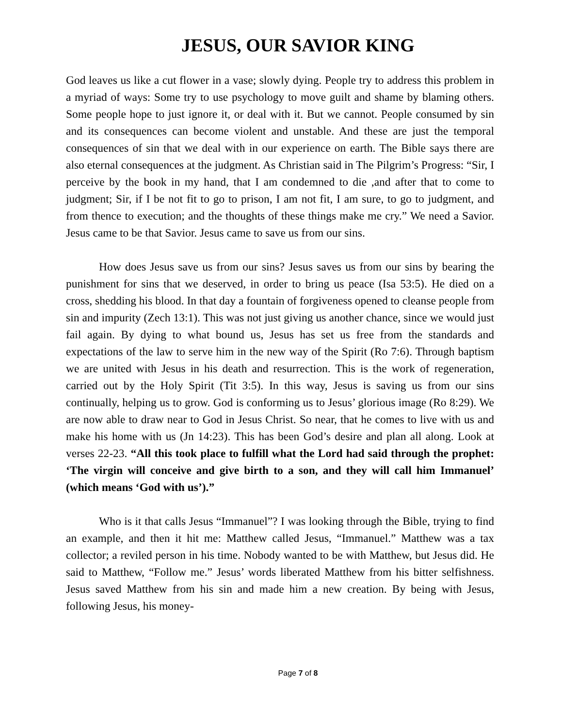JESUS, OUR SAVIOR KING
God leaves us like a cut flower in a vase; slowly dying. People try to address this problem in a myriad of ways: Some try to use psychology to move guilt and shame by blaming others. Some people hope to just ignore it, or deal with it. But we cannot. People consumed by sin and its consequences can become violent and unstable. And these are just the temporal consequences of sin that we deal with in our experience on earth. The Bible says there are also eternal consequences at the judgment. As Christian said in The Pilgrim’s Progress: “Sir, I perceive by the book in my hand, that I am condemned to die ,and after that to come to judgment; Sir, if I be not fit to go to prison, I am not fit, I am sure, to go to judgment, and from thence to execution; and the thoughts of these things make me cry.” We need a Savior. Jesus came to be that Savior. Jesus came to save us from our sins.
How does Jesus save us from our sins? Jesus saves us from our sins by bearing the punishment for sins that we deserved, in order to bring us peace (Isa 53:5). He died on a cross, shedding his blood. In that day a fountain of forgiveness opened to cleanse people from sin and impurity (Zech 13:1). This was not just giving us another chance, since we would just fail again. By dying to what bound us, Jesus has set us free from the standards and expectations of the law to serve him in the new way of the Spirit (Ro 7:6). Through baptism we are united with Jesus in his death and resurrection. This is the work of regeneration, carried out by the Holy Spirit (Tit 3:5). In this way, Jesus is saving us from our sins continually, helping us to grow. God is conforming us to Jesus’ glorious image (Ro 8:29). We are now able to draw near to God in Jesus Christ. So near, that he comes to live with us and make his home with us (Jn 14:23). This has been God’s desire and plan all along. Look at verses 22-23. “All this took place to fulfill what the Lord had said through the prophet: ‘The virgin will conceive and give birth to a son, and they will call him Immanuel’ (which means ‘God with us’).”
Who is it that calls Jesus “Immanuel”? I was looking through the Bible, trying to find an example, and then it hit me: Matthew called Jesus, “Immanuel.” Matthew was a tax collector; a reviled person in his time. Nobody wanted to be with Matthew, but Jesus did. He said to Matthew, “Follow me.” Jesus’ words liberated Matthew from his bitter selfishness. Jesus saved Matthew from his sin and made him a new creation. By being with Jesus, following Jesus, his money-
Page 7 of 8